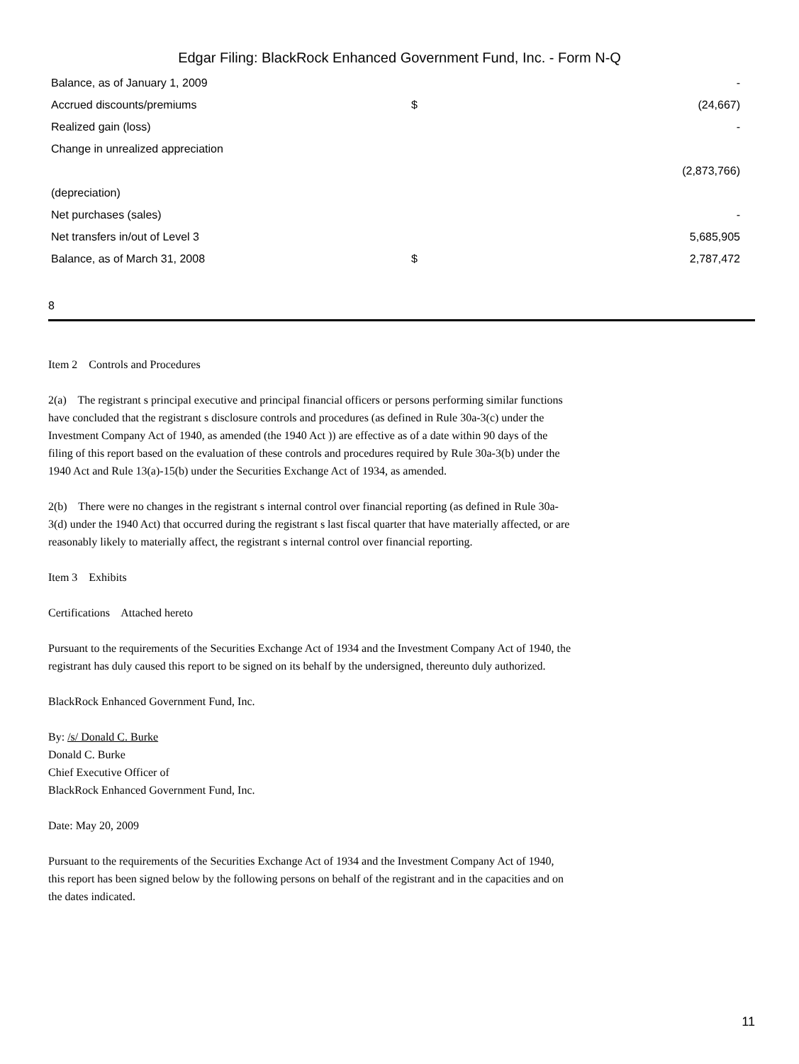Edgar Filing: BlackRock Enhanced Government Fund, Inc. - Form N-Q
| Balance, as of January 1, 2009 | | - |
| Accrued discounts/premiums | $ | (24,667) |
| Realized gain (loss) | | - |
| Change in unrealized appreciation | | |
| | | (2,873,766) |
| (depreciation) | | |
| Net purchases (sales) | | - |
| Net transfers in/out of Level 3 | | 5,685,905 |
| Balance, as of March 31, 2008 | $ | 2,787,472 |
8
Item 2 Controls and Procedures
2(a) The registrant s principal executive and principal financial officers or persons performing similar functions have concluded that the registrant s disclosure controls and procedures (as defined in Rule 30a-3(c) under the Investment Company Act of 1940, as amended (the 1940 Act )) are effective as of a date within 90 days of the filing of this report based on the evaluation of these controls and procedures required by Rule 30a-3(b) under the 1940 Act and Rule 13(a)-15(b) under the Securities Exchange Act of 1934, as amended.
2(b) There were no changes in the registrant s internal control over financial reporting (as defined in Rule 30a-3(d) under the 1940 Act) that occurred during the registrant s last fiscal quarter that have materially affected, or are reasonably likely to materially affect, the registrant s internal control over financial reporting.
Item 3 Exhibits
Certifications Attached hereto
Pursuant to the requirements of the Securities Exchange Act of 1934 and the Investment Company Act of 1940, the registrant has duly caused this report to be signed on its behalf by the undersigned, thereunto duly authorized.
BlackRock Enhanced Government Fund, Inc.
By: /s/ Donald C. Burke
Donald C. Burke
Chief Executive Officer of
BlackRock Enhanced Government Fund, Inc.
Date: May 20, 2009
Pursuant to the requirements of the Securities Exchange Act of 1934 and the Investment Company Act of 1940, this report has been signed below by the following persons on behalf of the registrant and in the capacities and on the dates indicated.
11